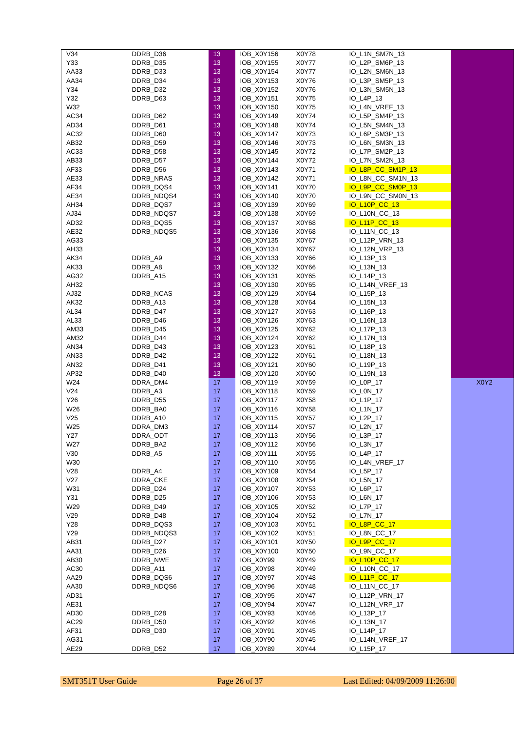| V34 | DDRB_D36 | 13 | IOB_X0Y156 | X0Y78 | IO_L1N_SM7N_13 | |
| Y33 | DDRB_D35 | 13 | IOB_X0Y155 | X0Y77 | IO_L2P_SM6P_13 | |
| AA33 | DDRB_D33 | 13 | IOB_X0Y154 | X0Y77 | IO_L2N_SM6N_13 | |
| AA34 | DDRB_D34 | 13 | IOB_X0Y153 | X0Y76 | IO_L3P_SM5P_13 | |
| Y34 | DDRB_D32 | 13 | IOB_X0Y152 | X0Y76 | IO_L3N_SM5N_13 | |
| Y32 | DDRB_D63 | 13 | IOB_X0Y151 | X0Y75 | IO_L4P_13 | |
| W32 | | 13 | IOB_X0Y150 | X0Y75 | IO_L4N_VREF_13 | |
| AC34 | DDRB_D62 | 13 | IOB_X0Y149 | X0Y74 | IO_L5P_SM4P_13 | |
| AD34 | DDRB_D61 | 13 | IOB_X0Y148 | X0Y74 | IO_L5N_SM4N_13 | |
| AC32 | DDRB_D60 | 13 | IOB_X0Y147 | X0Y73 | IO_L6P_SM3P_13 | |
| AB32 | DDRB_D59 | 13 | IOB_X0Y146 | X0Y73 | IO_L6N_SM3N_13 | |
| AC33 | DDRB_D58 | 13 | IOB_X0Y145 | X0Y72 | IO_L7P_SM2P_13 | |
| AB33 | DDRB_D57 | 13 | IOB_X0Y144 | X0Y72 | IO_L7N_SM2N_13 | |
| AF33 | DDRB_D56 | 13 | IOB_X0Y143 | X0Y71 | IO_L8P_CC_SM1P_13 | |
| AE33 | DDRB_NRAS | 13 | IOB_X0Y142 | X0Y71 | IO_L8N_CC_SM1N_13 | |
| AF34 | DDRB_DQS4 | 13 | IOB_X0Y141 | X0Y70 | IO_L9P_CC_SM0P_13 | |
| AE34 | DDRB_NDQS4 | 13 | IOB_X0Y140 | X0Y70 | IO_L9N_CC_SM0N_13 | |
| AH34 | DDRB_DQS7 | 13 | IOB_X0Y139 | X0Y69 | IO_L10P_CC_13 | |
| AJ34 | DDRB_NDQS7 | 13 | IOB_X0Y138 | X0Y69 | IO_L10N_CC_13 | |
| AD32 | DDRB_DQS5 | 13 | IOB_X0Y137 | X0Y68 | IO_L11P_CC_13 | |
| AE32 | DDRB_NDQS5 | 13 | IOB_X0Y136 | X0Y68 | IO_L11N_CC_13 | |
| AG33 | | 13 | IOB_X0Y135 | X0Y67 | IO_L12P_VRN_13 | |
| AH33 | | 13 | IOB_X0Y134 | X0Y67 | IO_L12N_VRP_13 | |
| AK34 | DDRB_A9 | 13 | IOB_X0Y133 | X0Y66 | IO_L13P_13 | |
| AK33 | DDRB_A8 | 13 | IOB_X0Y132 | X0Y66 | IO_L13N_13 | |
| AG32 | DDRB_A15 | 13 | IOB_X0Y131 | X0Y65 | IO_L14P_13 | |
| AH32 | | 13 | IOB_X0Y130 | X0Y65 | IO_L14N_VREF_13 | |
| AJ32 | DDRB_NCAS | 13 | IOB_X0Y129 | X0Y64 | IO_L15P_13 | |
| AK32 | DDRB_A13 | 13 | IOB_X0Y128 | X0Y64 | IO_L15N_13 | |
| AL34 | DDRB_D47 | 13 | IOB_X0Y127 | X0Y63 | IO_L16P_13 | |
| AL33 | DDRB_D46 | 13 | IOB_X0Y126 | X0Y63 | IO_L16N_13 | |
| AM33 | DDRB_D45 | 13 | IOB_X0Y125 | X0Y62 | IO_L17P_13 | |
| AM32 | DDRB_D44 | 13 | IOB_X0Y124 | X0Y62 | IO_L17N_13 | |
| AN34 | DDRB_D43 | 13 | IOB_X0Y123 | X0Y61 | IO_L18P_13 | |
| AN33 | DDRB_D42 | 13 | IOB_X0Y122 | X0Y61 | IO_L18N_13 | |
| AN32 | DDRB_D41 | 13 | IOB_X0Y121 | X0Y60 | IO_L19P_13 | |
| AP32 | DDRB_D40 | 13 | IOB_X0Y120 | X0Y60 | IO_L19N_13 | |
| W24 | DDRA_DM4 | 17 | IOB_X0Y119 | X0Y59 | IO_L0P_17 | X0Y2 |
| V24 | DDRB_A3 | 17 | IOB_X0Y118 | X0Y59 | IO_L0N_17 | |
| Y26 | DDRB_D55 | 17 | IOB_X0Y117 | X0Y58 | IO_L1P_17 | |
| W26 | DDRB_BA0 | 17 | IOB_X0Y116 | X0Y58 | IO_L1N_17 | |
| V25 | DDRB_A10 | 17 | IOB_X0Y115 | X0Y57 | IO_L2P_17 | |
| W25 | DDRA_DM3 | 17 | IOB_X0Y114 | X0Y57 | IO_L2N_17 | |
| Y27 | DDRA_ODT | 17 | IOB_X0Y113 | X0Y56 | IO_L3P_17 | |
| W27 | DDRB_BA2 | 17 | IOB_X0Y112 | X0Y56 | IO_L3N_17 | |
| V30 | DDRB_A5 | 17 | IOB_X0Y111 | X0Y55 | IO_L4P_17 | |
| W30 | | 17 | IOB_X0Y110 | X0Y55 | IO_L4N_VREF_17 | |
| V28 | DDRB_A4 | 17 | IOB_X0Y109 | X0Y54 | IO_L5P_17 | |
| V27 | DDRA_CKE | 17 | IOB_X0Y108 | X0Y54 | IO_L5N_17 | |
| W31 | DDRB_D24 | 17 | IOB_X0Y107 | X0Y53 | IO_L6P_17 | |
| Y31 | DDRB_D25 | 17 | IOB_X0Y106 | X0Y53 | IO_L6N_17 | |
| W29 | DDRB_D49 | 17 | IOB_X0Y105 | X0Y52 | IO_L7P_17 | |
| V29 | DDRB_D48 | 17 | IOB_X0Y104 | X0Y52 | IO_L7N_17 | |
| Y28 | DDRB_DQS3 | 17 | IOB_X0Y103 | X0Y51 | IO_L8P_CC_17 | |
| Y29 | DDRB_NDQS3 | 17 | IOB_X0Y102 | X0Y51 | IO_L8N_CC_17 | |
| AB31 | DDRB_D27 | 17 | IOB_X0Y101 | X0Y50 | IO_L9P_CC_17 | |
| AA31 | DDRB_D26 | 17 | IOB_X0Y100 | X0Y50 | IO_L9N_CC_17 | |
| AB30 | DDRB_NWE | 17 | IOB_X0Y99 | X0Y49 | IO_L10P_CC_17 | |
| AC30 | DDRB_A11 | 17 | IOB_X0Y98 | X0Y49 | IO_L10N_CC_17 | |
| AA29 | DDRB_DQS6 | 17 | IOB_X0Y97 | X0Y48 | IO_L11P_CC_17 | |
| AA30 | DDRB_NDQS6 | 17 | IOB_X0Y96 | X0Y48 | IO_L11N_CC_17 | |
| AD31 | | 17 | IOB_X0Y95 | X0Y47 | IO_L12P_VRN_17 | |
| AE31 | | 17 | IOB_X0Y94 | X0Y47 | IO_L12N_VRP_17 | |
| AD30 | DDRB_D28 | 17 | IOB_X0Y93 | X0Y46 | IO_L13P_17 | |
| AC29 | DDRB_D50 | 17 | IOB_X0Y92 | X0Y46 | IO_L13N_17 | |
| AF31 | DDRB_D30 | 17 | IOB_X0Y91 | X0Y45 | IO_L14P_17 | |
| AG31 | | 17 | IOB_X0Y90 | X0Y45 | IO_L14N_VREF_17 | |
| AE29 | DDRB_D52 | 17 | IOB_X0Y89 | X0Y44 | IO_L15P_17 | |
SMT351T User Guide Page 26 of 37 Last Edited: 04/09/2009 11:26:00